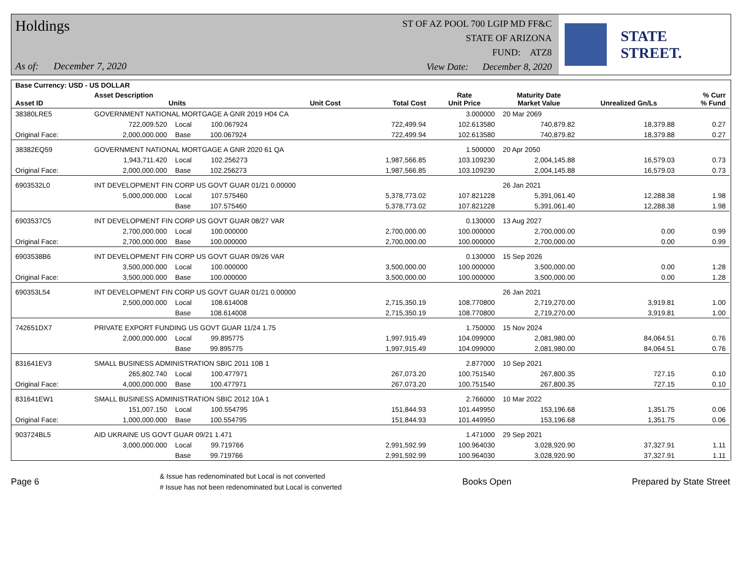Holdings
As of: December 7, 2020
ST OF AZ POOL 700 LGIP MD FF&C
STATE OF ARIZONA
FUND: ATZ8
View Date: December 8, 2020
STATE STREET.
| Base Currency: USD - US DOLLAR | | | | | | | | |
| --- | --- | --- | --- | --- | --- | --- | --- | --- |
| Asset ID | Asset Description Units | | Unit Cost | Total Cost | Rate Unit Price | Maturity Date Market Value | Unrealized Gn/Ls | % Curr % Fund |
| 38380LRE5 | GOVERNMENT NATIONAL MORTGAGE A GNR 2019 H04 CA | | | | 3.000000 | 20 Mar 2069 | | |
| | 722,009.520 | Local 100.067924 | | 722,499.94 | 102.613580 | 740,879.82 | 18,379.88 | 0.27 |
| Original Face: | 2,000,000.000 | Base 100.067924 | | 722,499.94 | 102.613580 | 740,879.82 | 18,379.88 | 0.27 |
| 38382EQ59 | GOVERNMENT NATIONAL MORTGAGE A GNR 2020 61 QA | | | | 1.500000 | 20 Apr 2050 | | |
| | 1,943,711.420 | Local 102.256273 | | 1,987,566.85 | 103.109230 | 2,004,145.88 | 16,579.03 | 0.73 |
| Original Face: | 2,000,000.000 | Base 102.256273 | | 1,987,566.85 | 103.109230 | 2,004,145.88 | 16,579.03 | 0.73 |
| 6903532L0 | INT DEVELOPMENT FIN CORP US GOVT GUAR 01/21 0.00000 | | | | | 26 Jan 2021 | | |
| | 5,000,000.000 | Local 107.575460 | | 5,378,773.02 | 107.821228 | 5,391,061.40 | 12,288.38 | 1.98 |
| | | Base 107.575460 | | 5,378,773.02 | 107.821228 | 5,391,061.40 | 12,288.38 | 1.98 |
| 6903537C5 | INT DEVELOPMENT FIN CORP US GOVT GUAR 08/27 VAR | | | | 0.130000 | 13 Aug 2027 | | |
| | 2,700,000.000 | Local 100.000000 | | 2,700,000.00 | 100.000000 | 2,700,000.00 | 0.00 | 0.99 |
| Original Face: | 2,700,000.000 | Base 100.000000 | | 2,700,000.00 | 100.000000 | 2,700,000.00 | 0.00 | 0.99 |
| 6903538B6 | INT DEVELOPMENT FIN CORP US GOVT GUAR 09/26 VAR | | | | 0.130000 | 15 Sep 2026 | | |
| | 3,500,000.000 | Local 100.000000 | | 3,500,000.00 | 100.000000 | 3,500,000.00 | 0.00 | 1.28 |
| Original Face: | 3,500,000.000 | Base 100.000000 | | 3,500,000.00 | 100.000000 | 3,500,000.00 | 0.00 | 1.28 |
| 690353L54 | INT DEVELOPMENT FIN CORP US GOVT GUAR 01/21 0.00000 | | | | | 26 Jan 2021 | | |
| | 2,500,000.000 | Local 108.614008 | | 2,715,350.19 | 108.770800 | 2,719,270.00 | 3,919.81 | 1.00 |
| | | Base 108.614008 | | 2,715,350.19 | 108.770800 | 2,719,270.00 | 3,919.81 | 1.00 |
| 742651DX7 | PRIVATE EXPORT FUNDING US GOVT GUAR 11/24 1.75 | | | | 1.750000 | 15 Nov 2024 | | |
| | 2,000,000.000 | Local 99.895775 | | 1,997,915.49 | 104.099000 | 2,081,980.00 | 84,064.51 | 0.76 |
| | | Base 99.895775 | | 1,997,915.49 | 104.099000 | 2,081,980.00 | 84,064.51 | 0.76 |
| 831641EV3 | SMALL BUSINESS ADMINISTRATION SBIC 2011 10B 1 | | | | 2.877000 | 10 Sep 2021 | | |
| | 265,802.740 | Local 100.477971 | | 267,073.20 | 100.751540 | 267,800.35 | 727.15 | 0.10 |
| Original Face: | 4,000,000.000 | Base 100.477971 | | 267,073.20 | 100.751540 | 267,800.35 | 727.15 | 0.10 |
| 831641EW1 | SMALL BUSINESS ADMINISTRATION SBIC 2012 10A 1 | | | | 2.766000 | 10 Mar 2022 | | |
| | 151,007.150 | Local 100.554795 | | 151,844.93 | 101.449950 | 153,196.68 | 1,351.75 | 0.06 |
| Original Face: | 1,000,000.000 | Base 100.554795 | | 151,844.93 | 101.449950 | 153,196.68 | 1,351.75 | 0.06 |
| 903724BL5 | AID UKRAINE US GOVT GUAR 09/21 1.471 | | | | 1.471000 | 29 Sep 2021 | | |
| | 3,000,000.000 | Local 99.719766 | | 2,991,592.99 | 100.964030 | 3,028,920.90 | 37,327.91 | 1.11 |
| | | Base 99.719766 | | 2,991,592.99 | 100.964030 | 3,028,920.90 | 37,327.91 | 1.11 |
Page 6
& Issue has redenominated but Local is not converted
# Issue has not been redenominated but Local is converted
Books Open Prepared by State Street